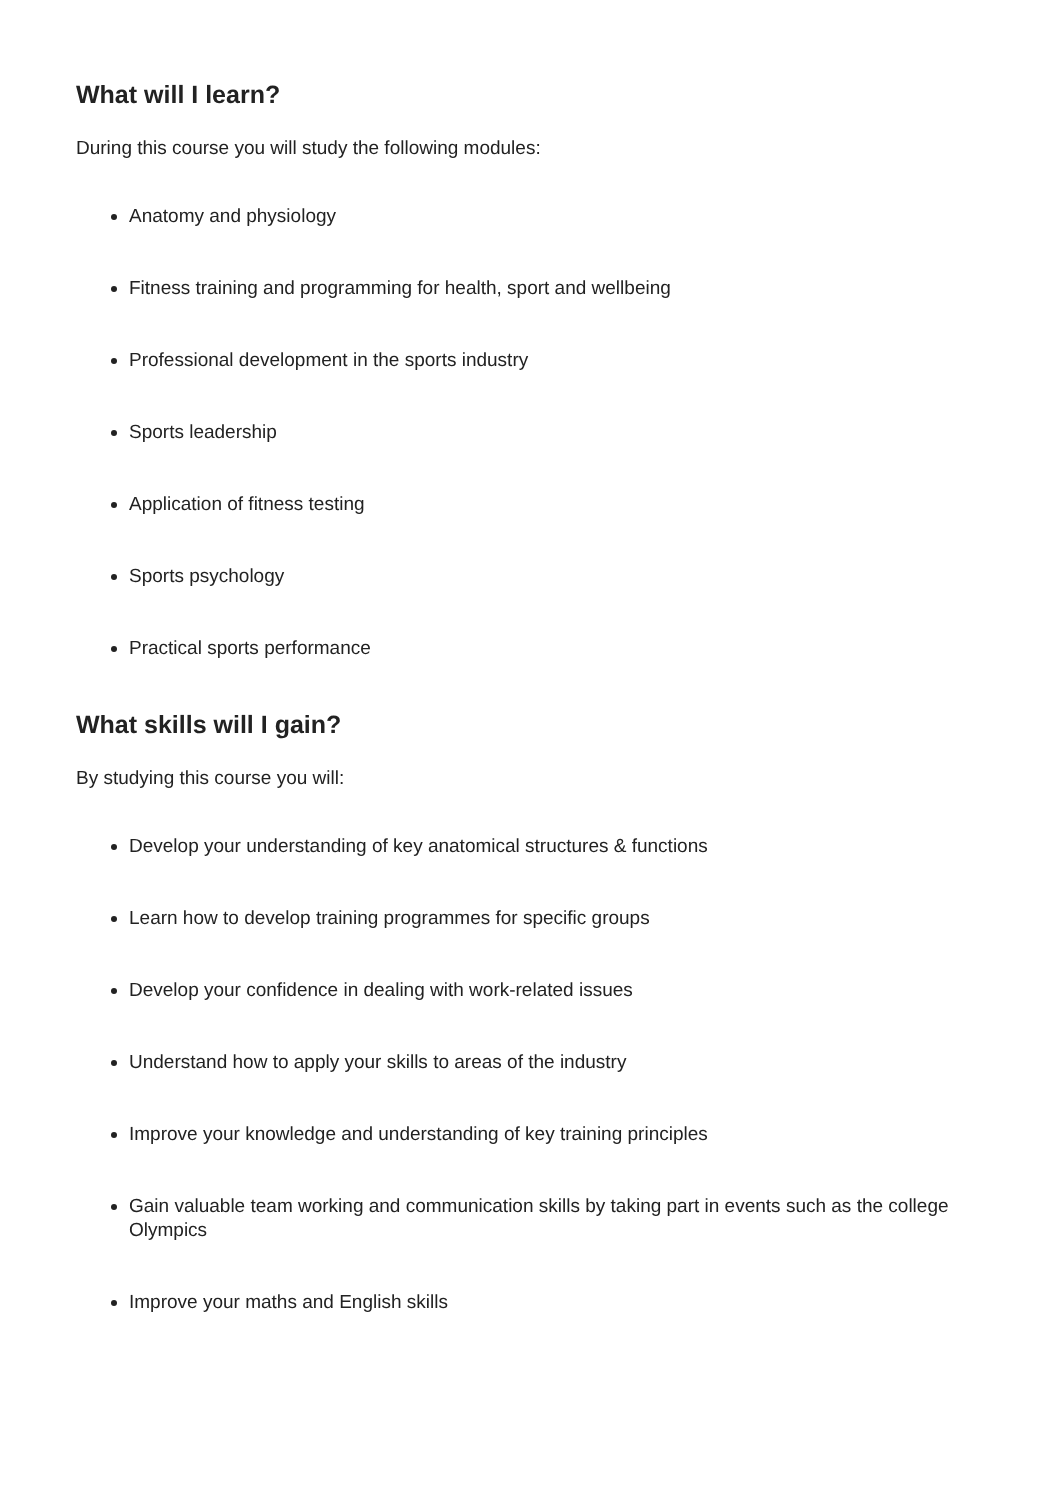What will I learn?
During this course you will study the following modules:
Anatomy and physiology
Fitness training and programming for health, sport and wellbeing
Professional development in the sports industry
Sports leadership
Application of fitness testing
Sports psychology
Practical sports performance
What skills will I gain?
By studying this course you will:
Develop your understanding of key anatomical structures & functions
Learn how to develop training programmes for specific groups
Develop your confidence in dealing with work-related issues
Understand how to apply your skills to areas of the industry
Improve your knowledge and understanding of key training principles
Gain valuable team working and communication skills by taking part in events such as the college Olympics
Improve your maths and English skills